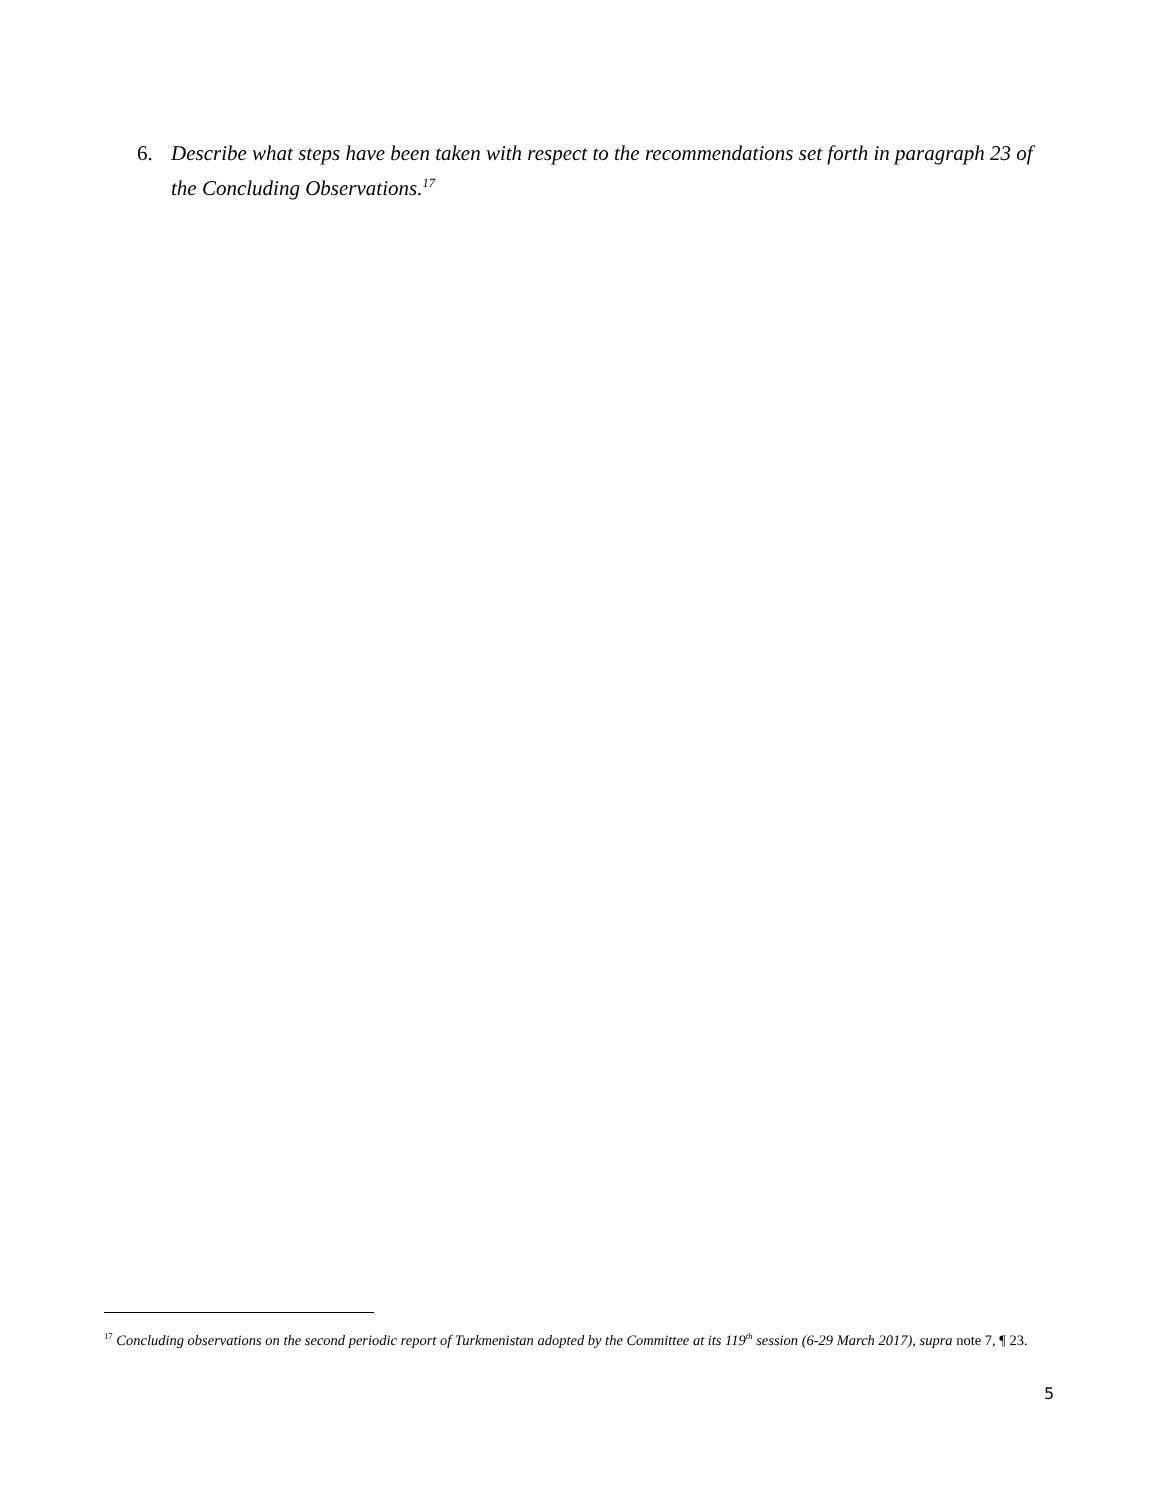6. Describe what steps have been taken with respect to the recommendations set forth in paragraph 23 of the Concluding Observations.<sup>17</sup>
<sup>17</sup> Concluding observations on the second periodic report of Turkmenistan adopted by the Committee at its 119<sup>th</sup> session (6-29 March 2017), supra note 7, ¶ 23.
5